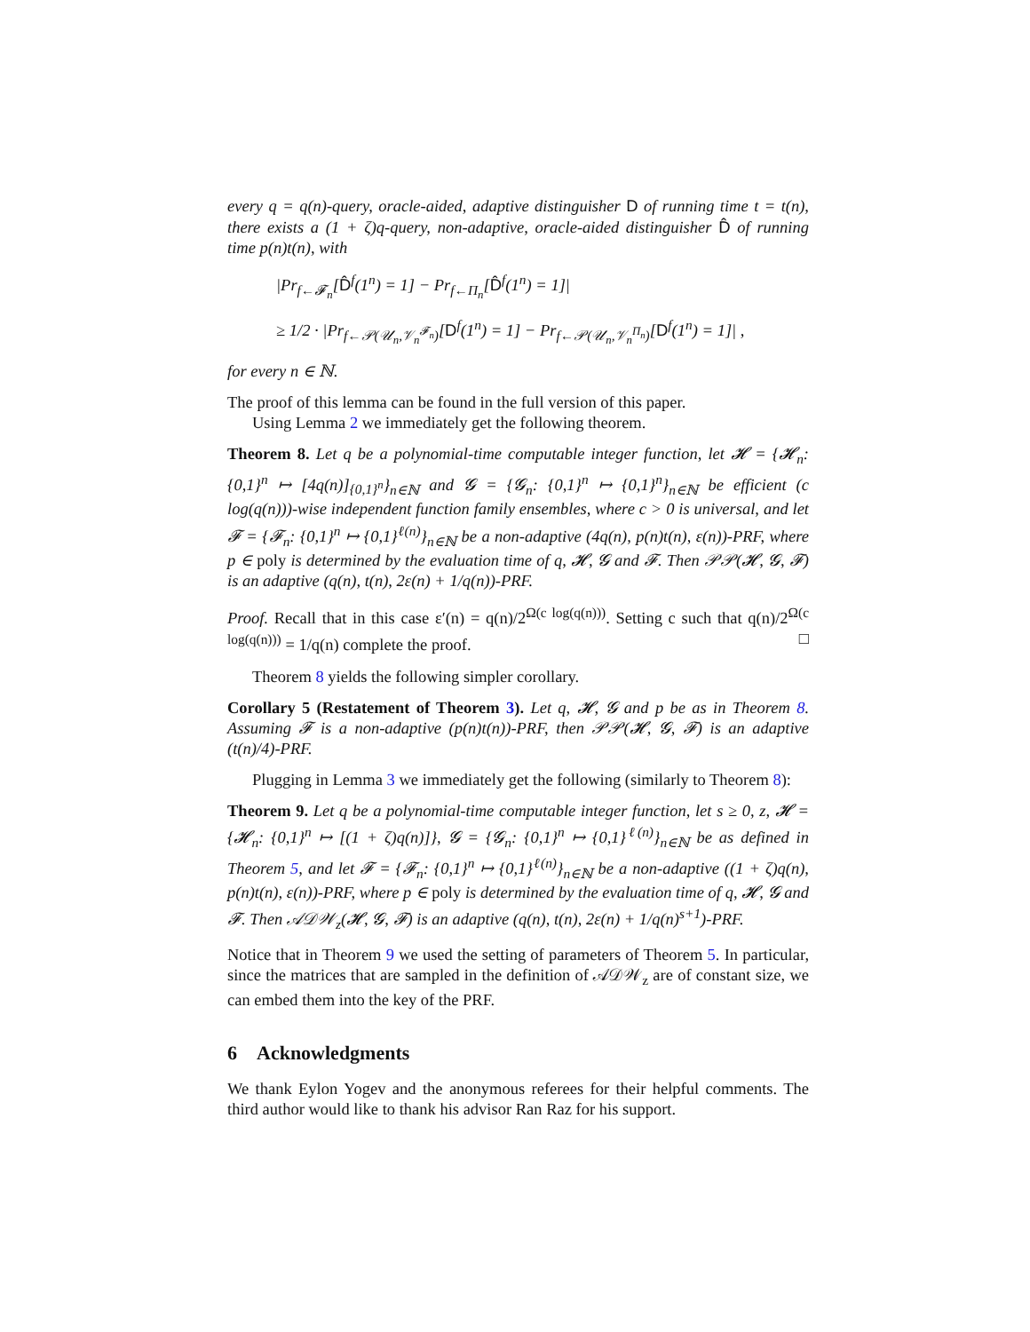every q = q(n)-query, oracle-aided, adaptive distinguisher D of running time t = t(n), there exists a (1 + ζ)q-query, non-adaptive, oracle-aided distinguisher D̂ of running time p(n)t(n), with
|Pr<sub>f←𝓕<sub>n</sub></sub>[D̂<sup>f</sup>(1<sup>n</sup>) = 1] − Pr<sub>f←Π<sub>n</sub></sub>[D̂<sup>f</sup>(1<sup>n</sup>) = 1]|
≥ 1/2 · |Pr<sub>f←𝒫(𝒰<sub>n</sub>,𝒱<sub>n</sub><sup>𝓕<sub>n</sub></sup>)</sub>[D<sup>f</sup>(1<sup>n</sup>) = 1] − Pr<sub>f←𝒫(𝒰<sub>n</sub>,𝒱<sub>n</sub><sup>Π<sub>n</sub></sup>)</sub>[D<sup>f</sup>(1<sup>n</sup>) = 1]| ,
for every n ∈ ℕ.
The proof of this lemma can be found in the full version of this paper.
Using Lemma 2 we immediately get the following theorem.
Theorem 8. Let q be a polynomial-time computable integer function, let 𝓗 = {𝓗<sub>n</sub>: {0,1}<sup>n</sup> ↦ [4q(n)]<sub>{0,1}<sup>n</sup></sub>}<sub>n∈ℕ</sub> and 𝓖 = {𝓖<sub>n</sub>: {0,1}<sup>n</sup> ↦ {0,1}<sup>n</sup>}<sub>n∈ℕ</sub> be efficient (c log(q(n)))-wise independent function family ensembles, where c > 0 is universal, and let 𝓕 = {𝓕<sub>n</sub>: {0,1}<sup>n</sup> ↦ {0,1}<sup>ℓ(n)</sup>}<sub>n∈ℕ</sub> be a non-adaptive (4q(n), p(n)t(n), ε(n))-PRF, where p ∈ poly is determined by the evaluation time of q, 𝓗, 𝓖 and 𝓕. Then 𝒫𝒫(𝓗, 𝓖, 𝓕) is an adaptive (q(n), t(n), 2ε(n) + 1/q(n))-PRF.
Proof. Recall that in this case ε′(n) = q(n)/2<sup>Ω(c log(q(n)))</sup>. Setting c such that q(n)/2<sup>Ω(c log(q(n)))</sup> = 1/q(n) complete the proof. □
Theorem 8 yields the following simpler corollary.
Corollary 5 (Restatement of Theorem 3). Let q, 𝓗, 𝓖 and p be as in Theorem 8. Assuming 𝓕 is a non-adaptive (p(n)t(n))-PRF, then 𝒫𝒫(𝓗, 𝓖, 𝓕) is an adaptive (t(n)/4)-PRF.
Plugging in Lemma 3 we immediately get the following (similarly to Theorem 8):
Theorem 9. Let q be a polynomial-time computable integer function, let s ≥ 0, z, 𝓗 = {𝓗<sub>n</sub>: {0,1}<sup>n</sup> ↦ [(1 + ζ)q(n)]}, 𝓖 = {𝓖<sub>n</sub>: {0,1}<sup>n</sup> ↦ {0,1}<sup>ℓ(n)</sup>}<sub>n∈ℕ</sub> be as defined in Theorem 5, and let 𝓕 = {𝓕<sub>n</sub>: {0,1}<sup>n</sup> ↦ {0,1}<sup>ℓ(n)</sup>}<sub>n∈ℕ</sub> be a non-adaptive ((1 + ζ)q(n), p(n)t(n), ε(n))-PRF, where p ∈ poly is determined by the evaluation time of q, 𝓗, 𝓖 and 𝓕. Then 𝒜𝒟𝒲<sub>z</sub>(𝓗, 𝓖, 𝓕) is an adaptive (q(n), t(n), 2ε(n) + 1/q(n)<sup>s+1</sup>)-PRF.
Notice that in Theorem 9 we used the setting of parameters of Theorem 5. In particular, since the matrices that are sampled in the definition of 𝒜𝒟𝒲<sub>z</sub> are of constant size, we can embed them into the key of the PRF.
6 Acknowledgments
We thank Eylon Yogev and the anonymous referees for their helpful comments. The third author would like to thank his advisor Ran Raz for his support.